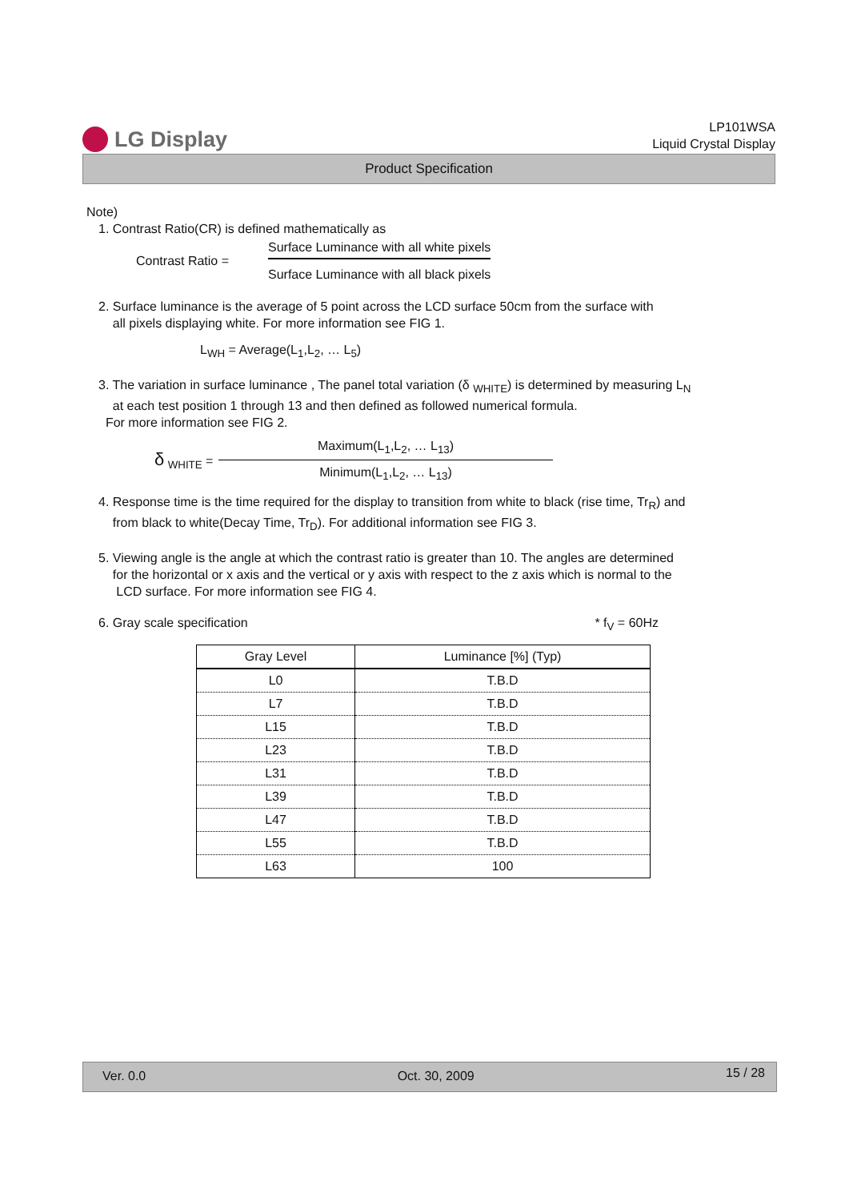LG Display
LP101WSA
Liquid Crystal Display
Product Specification
Note)
1. Contrast Ratio(CR) is defined mathematically as
Contrast Ratio =
Surface Luminance with all white pixels
Surface Luminance with all black pixels
2. Surface luminance is the average of 5 point across the LCD surface 50cm from the surface with
all pixels displaying white. For more information see FIG 1.
L<sub>WH</sub> = Average(L<sub>1</sub>,L<sub>2</sub>, … L<sub>5</sub>)
3. The variation in surface luminance , The panel total variation (δ <sub>WHITE</sub>) is determined by measuring L<sub>N</sub>
at each test position 1 through 13 and then defined as followed numerical formula.
For more information see FIG 2.
δ <sub>WHITE</sub> =
Maximum(L<sub>1</sub>,L<sub>2</sub>, … L<sub>13</sub>)
Minimum(L<sub>1</sub>,L<sub>2</sub>, … L<sub>13</sub>)
4. Response time is the time required for the display to transition from white to black (rise time, Tr<sub>R</sub>) and
from black to white(Decay Time, Tr<sub>D</sub>). For additional information see FIG 3.
5. Viewing angle is the angle at which the contrast ratio is greater than 10. The angles are determined
for the horizontal or x axis and the vertical or y axis with respect to the z axis which is normal to the
LCD surface. For more information see FIG 4.
6. Gray scale specification * f<sub>V</sub> = 60Hz
| Gray Level | Luminance [%] (Typ) |
| --- | --- |
| L0 | T.B.D |
| L7 | T.B.D |
| L15 | T.B.D |
| L23 | T.B.D |
| L31 | T.B.D |
| L39 | T.B.D |
| L47 | T.B.D |
| L55 | T.B.D |
| L63 | 100 |
Ver. 0.0 Oct. 30, 2009 15 / 28